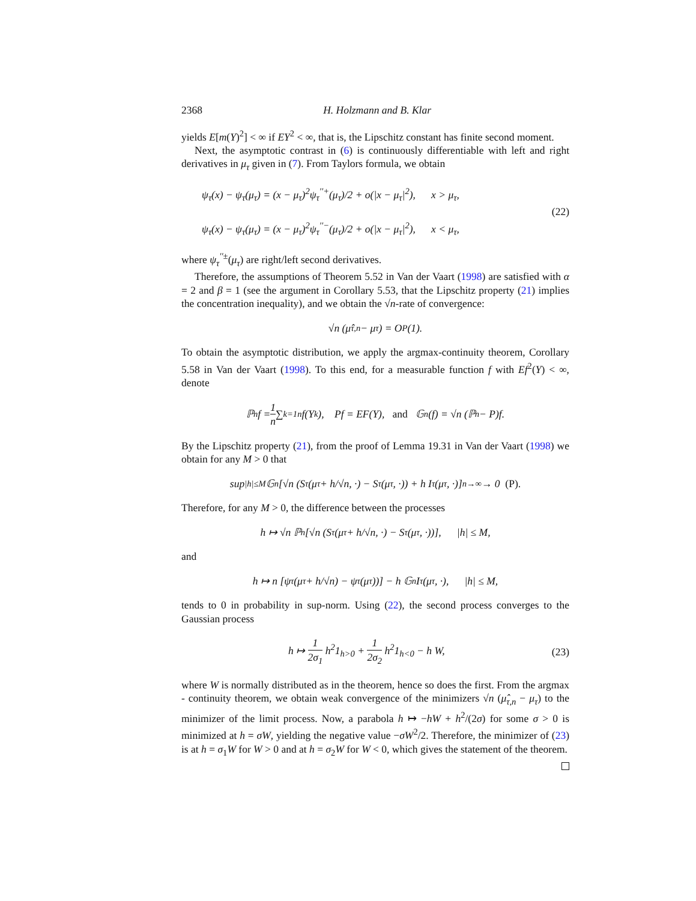2368 H. Holzmann and B. Klar
yields E[m(Y)<sup>2</sup>] < ∞ if EY<sup>2</sup> < ∞, that is, the Lipschitz constant has finite second moment.
Next, the asymptotic contrast in (6) is continuously differentiable with left and right derivatives in μ<sub>τ</sub> given in (7). From Taylors formula, we obtain
ψ<sub>τ</sub>(x) − ψ<sub>τ</sub>(μ<sub>τ</sub>) = (x − μ<sub>τ</sub>)<sup>2</sup>ψ<sub>τ</sub><sup>′′+</sup>(μ<sub>τ</sub>)/2 + o(|x − μ<sub>τ</sub>|<sup>2</sup>), x > μ<sub>τ</sub>,
ψ<sub>τ</sub>(x) − ψ<sub>τ</sub>(μ<sub>τ</sub>) = (x − μ<sub>τ</sub>)<sup>2</sup>ψ<sub>τ</sub><sup>′′−</sup>(μ<sub>τ</sub>)/2 + o(|x − μ<sub>τ</sub>|<sup>2</sup>), x < μ<sub>τ</sub>,
(22)
where ψ<sub>τ</sub><sup>′′±</sup>(μ<sub>τ</sub>) are right/left second derivatives.
Therefore, the assumptions of Theorem 5.52 in Van der Vaart (1998) are satisfied with α = 2 and β = 1 (see the argument in Corollary 5.53, that the Lipschitz property (21) implies the concentration inequality), and we obtain the √n-rate of convergence:
√n (μ̂<sub>τ,n</sub> − μ<sub>τ</sub>) = O<sub>P</sub>(1).
To obtain the asymptotic distribution, we apply the argmax-continuity theorem, Corollary 5.58 in Van der Vaart (1998). To this end, for a measurable function f with Ef<sup>2</sup>(Y) < ∞, denote
ℙ<sub>n</sub>f = 1 n ∑<sub>k=1</sub><sup>n</sup> f(Y<sub>k</sub>), Pf = EF(Y), and 𝔾<sub>n</sub>(f) = √n (ℙ<sub>n</sub> − P)f.
By the Lipschitz property (21), from the proof of Lemma 19.31 in Van der Vaart (1998) we obtain for any M > 0 that
sup<sub>|h|≤M</sub> 𝔾<sub>n</sub>[√n (S<sub>τ</sub>(μ<sub>τ</sub> + h/√n, ·) − S<sub>τ</sub>(μ<sub>τ</sub>, ·)) + h I<sub>τ</sub>(μ<sub>τ</sub>, ·)] <sup>n→∞</sup>→ 0 (P).
Therefore, for any M > 0, the difference between the processes
h ↦ √n ℙ<sub>n</sub>[√n (S<sub>τ</sub>(μ<sub>τ</sub> + h/√n, ·) − S<sub>τ</sub>(μ<sub>τ</sub>, ·))], |h| ≤ M,
and
h ↦ n [ψ<sub>τ</sub>(μ<sub>τ</sub> + h/√n) − ψ<sub>τ</sub>(μ<sub>τ</sub>))] − h 𝔾<sub>n</sub>I<sub>τ</sub>(μ<sub>τ</sub>, ·), |h| ≤ M,
tends to 0 in probability in sup-norm. Using (22), the second process converges to the Gaussian process
h ↦ 1 2σ<sub>1</sub> h<sup>2</sup>1<sub>h>0</sub> + 1 2σ<sub>2</sub> h<sup>2</sup>1<sub>h<0</sub> − h W, (23)
where W is normally distributed as in the theorem, hence so does the first. From the argmax - continuity theorem, we obtain weak convergence of the minimizers √n (μ̂<sub>τ,n</sub> − μ<sub>τ</sub>) to the minimizer of the limit process. Now, a parabola h ↦ −hW + h<sup>2</sup>/(2σ) for some σ > 0 is minimized at h = σW, yielding the negative value −σW<sup>2</sup>/2. Therefore, the minimizer of (23) is at h = σ<sub>1</sub>W for W > 0 and at h = σ<sub>2</sub>W for W < 0, which gives the statement of the theorem.